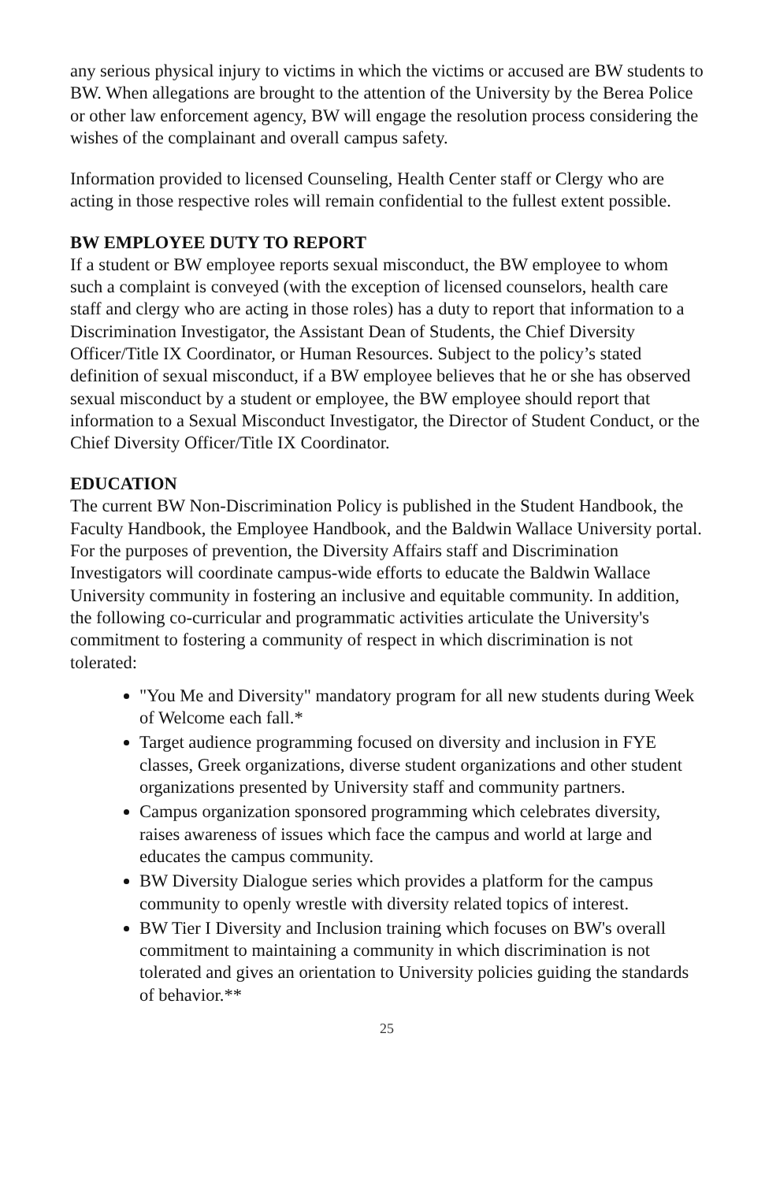any serious physical injury to victims in which the victims or accused are BW students to BW. When allegations are brought to the attention of the University by the Berea Police or other law enforcement agency, BW will engage the resolution process considering the wishes of the complainant and overall campus safety.
Information provided to licensed Counseling, Health Center staff or Clergy who are acting in those respective roles will remain confidential to the fullest extent possible.
BW EMPLOYEE DUTY TO REPORT
If a student or BW employee reports sexual misconduct, the BW employee to whom such a complaint is conveyed (with the exception of licensed counselors, health care staff and clergy who are acting in those roles) has a duty to report that information to a Discrimination Investigator, the Assistant Dean of Students, the Chief Diversity Officer/Title IX Coordinator, or Human Resources. Subject to the policy’s stated definition of sexual misconduct, if a BW employee believes that he or she has observed sexual misconduct by a student or employee, the BW employee should report that information to a Sexual Misconduct Investigator, the Director of Student Conduct, or the Chief Diversity Officer/Title IX Coordinator.
EDUCATION
The current BW Non-Discrimination Policy is published in the Student Handbook, the Faculty Handbook, the Employee Handbook, and the Baldwin Wallace University portal. For the purposes of prevention, the Diversity Affairs staff and Discrimination Investigators will coordinate campus-wide efforts to educate the Baldwin Wallace University community in fostering an inclusive and equitable community. In addition, the following co-curricular and programmatic activities articulate the University's commitment to fostering a community of respect in which discrimination is not tolerated:
"You Me and Diversity" mandatory program for all new students during Week of Welcome each fall.*
Target audience programming focused on diversity and inclusion in FYE classes, Greek organizations, diverse student organizations and other student organizations presented by University staff and community partners.
Campus organization sponsored programming which celebrates diversity, raises awareness of issues which face the campus and world at large and educates the campus community.
BW Diversity Dialogue series which provides a platform for the campus community to openly wrestle with diversity related topics of interest.
BW Tier I Diversity and Inclusion training which focuses on BW's overall commitment to maintaining a community in which discrimination is not tolerated and gives an orientation to University policies guiding the standards of behavior.**
25